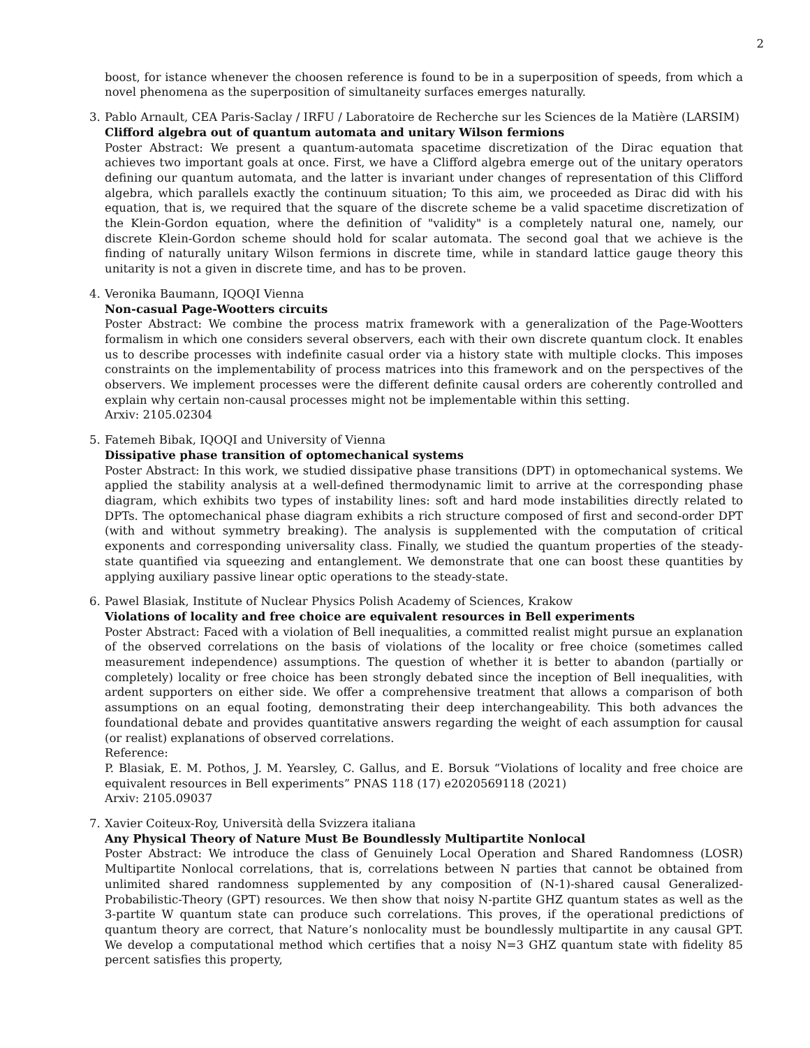2
boost, for istance whenever the choosen reference is found to be in a superposition of speeds, from which a novel phenomena as the superposition of simultaneity surfaces emerges naturally.
3.
Pablo Arnault, CEA Paris-Saclay / IRFU / Laboratoire de Recherche sur les Sciences de la Matière (LARSIM)
Clifford algebra out of quantum automata and unitary Wilson fermions
Poster Abstract: We present a quantum-automata spacetime discretization of the Dirac equation that achieves two important goals at once. First, we have a Clifford algebra emerge out of the unitary operators defining our quantum automata, and the latter is invariant under changes of representation of this Clifford algebra, which parallels exactly the continuum situation; To this aim, we proceeded as Dirac did with his equation, that is, we required that the square of the discrete scheme be a valid spacetime discretization of the Klein-Gordon equation, where the definition of "validity" is a completely natural one, namely, our discrete Klein-Gordon scheme should hold for scalar automata. The second goal that we achieve is the finding of naturally unitary Wilson fermions in discrete time, while in standard lattice gauge theory this unitarity is not a given in discrete time, and has to be proven.
4.
Veronika Baumann, IQOQI Vienna
Non-casual Page-Wootters circuits
Poster Abstract: We combine the process matrix framework with a generalization of the Page-Wootters formalism in which one considers several observers, each with their own discrete quantum clock. It enables us to describe processes with indefinite casual order via a history state with multiple clocks. This imposes constraints on the implementability of process matrices into this framework and on the perspectives of the observers. We implement processes were the different definite causal orders are coherently controlled and explain why certain non-causal processes might not be implementable within this setting.
Arxiv: 2105.02304
5.
Fatemeh Bibak, IQOQI and University of Vienna
Dissipative phase transition of optomechanical systems
Poster Abstract: In this work, we studied dissipative phase transitions (DPT) in optomechanical systems. We applied the stability analysis at a well-defined thermodynamic limit to arrive at the corresponding phase diagram, which exhibits two types of instability lines: soft and hard mode instabilities directly related to DPTs. The optomechanical phase diagram exhibits a rich structure composed of first and second-order DPT (with and without symmetry breaking). The analysis is supplemented with the computation of critical exponents and corresponding universality class. Finally, we studied the quantum properties of the steady-state quantified via squeezing and entanglement. We demonstrate that one can boost these quantities by applying auxiliary passive linear optic operations to the steady-state.
6.
Pawel Blasiak, Institute of Nuclear Physics Polish Academy of Sciences, Krakow
Violations of locality and free choice are equivalent resources in Bell experiments
Poster Abstract: Faced with a violation of Bell inequalities, a committed realist might pursue an explanation of the observed correlations on the basis of violations of the locality or free choice (sometimes called measurement independence) assumptions. The question of whether it is better to abandon (partially or completely) locality or free choice has been strongly debated since the inception of Bell inequalities, with ardent supporters on either side. We offer a comprehensive treatment that allows a comparison of both assumptions on an equal footing, demonstrating their deep interchangeability. This both advances the foundational debate and provides quantitative answers regarding the weight of each assumption for causal (or realist) explanations of observed correlations.
Reference:
P. Blasiak, E. M. Pothos, J. M. Yearsley, C. Gallus, and E. Borsuk “Violations of locality and free choice are equivalent resources in Bell experiments” PNAS 118 (17) e2020569118 (2021)
Arxiv: 2105.09037
7.
Xavier Coiteux-Roy, Università della Svizzera italiana
Any Physical Theory of Nature Must Be Boundlessly Multipartite Nonlocal
Poster Abstract: We introduce the class of Genuinely Local Operation and Shared Randomness (LOSR) Multipartite Nonlocal correlations, that is, correlations between N parties that cannot be obtained from unlimited shared randomness supplemented by any composition of (N-1)-shared causal Generalized-Probabilistic-Theory (GPT) resources. We then show that noisy N-partite GHZ quantum states as well as the 3-partite W quantum state can produce such correlations. This proves, if the operational predictions of quantum theory are correct, that Nature’s nonlocality must be boundlessly multipartite in any causal GPT. We develop a computational method which certifies that a noisy N=3 GHZ quantum state with fidelity 85 percent satisfies this property,